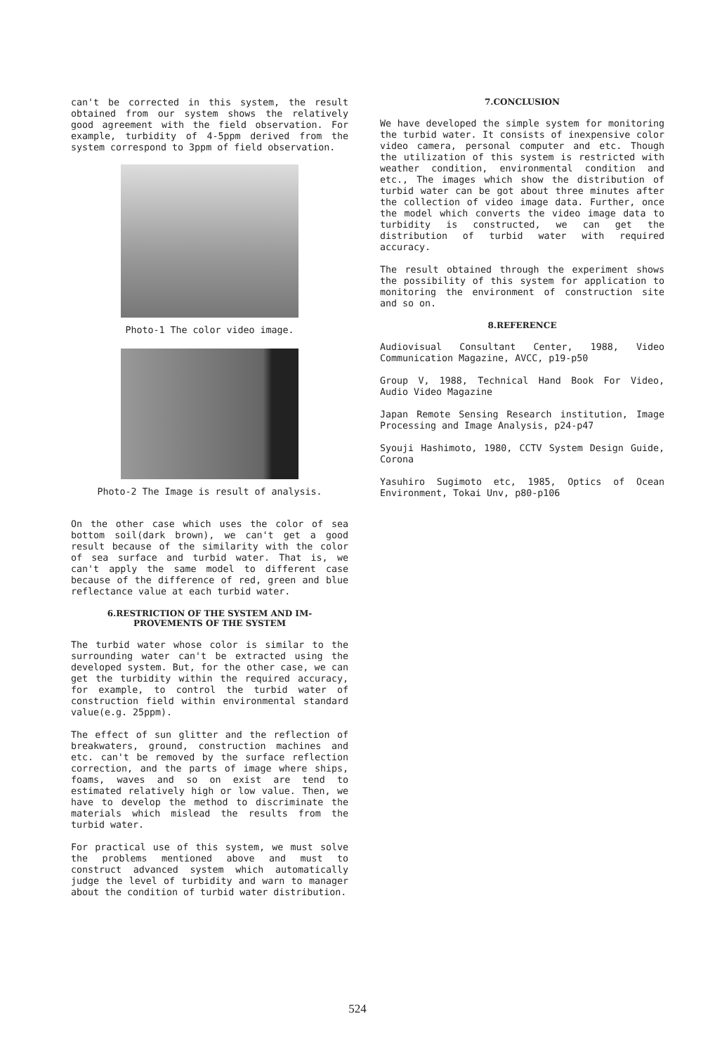can't be corrected in this system, the result obtained from our system shows the relatively good agreement with the field observation. For example, turbidity of 4-5ppm derived from the system correspond to 3ppm of field observation.
Photo-1 The color video image.
Photo-2 The Image is result of analysis.
On the other case which uses the color of sea bottom soil(dark brown), we can't get a good result because of the similarity with the color of sea surface and turbid water. That is, we can't apply the same model to different case because of the difference of red, green and blue reflectance value at each turbid water.
6.RESTRICTION OF THE SYSTEM AND IM-
PROVEMENTS OF THE SYSTEM
The turbid water whose color is similar to the surrounding water can't be extracted using the developed system. But, for the other case, we can get the turbidity within the required accuracy, for example, to control the turbid water of construction field within environmental standard value(e.g. 25ppm).
The effect of sun glitter and the reflection of breakwaters, ground, construction machines and etc. can't be removed by the surface reflection correction, and the parts of image where ships, foams, waves and so on exist are tend to estimated relatively high or low value. Then, we have to develop the method to discriminate the materials which mislead the results from the turbid water.
For practical use of this system, we must solve the problems mentioned above and must to construct advanced system which automatically judge the level of turbidity and warn to manager about the condition of turbid water distribution.
7.CONCLUSION
We have developed the simple system for monitoring the turbid water. It consists of inexpensive color video camera, personal computer and etc. Though the utilization of this system is restricted with weather condition, environmental condition and etc., The images which show the distribution of turbid water can be got about three minutes after the collection of video image data. Further, once the model which converts the video image data to turbidity is constructed, we can get the distribution of turbid water with required accuracy.
The result obtained through the experiment shows the possibility of this system for application to monitoring the environment of construction site and so on.
8.REFERENCE
Audiovisual Consultant Center, 1988, Video Communication Magazine, AVCC, p19-p50
Group V, 1988, Technical Hand Book For Video, Audio Video Magazine
Japan Remote Sensing Research institution, Image Processing and Image Analysis, p24-p47
Syouji Hashimoto, 1980, CCTV System Design Guide, Corona
Yasuhiro Sugimoto etc, 1985, Optics of Ocean Environment, Tokai Unv, p80-p106
524